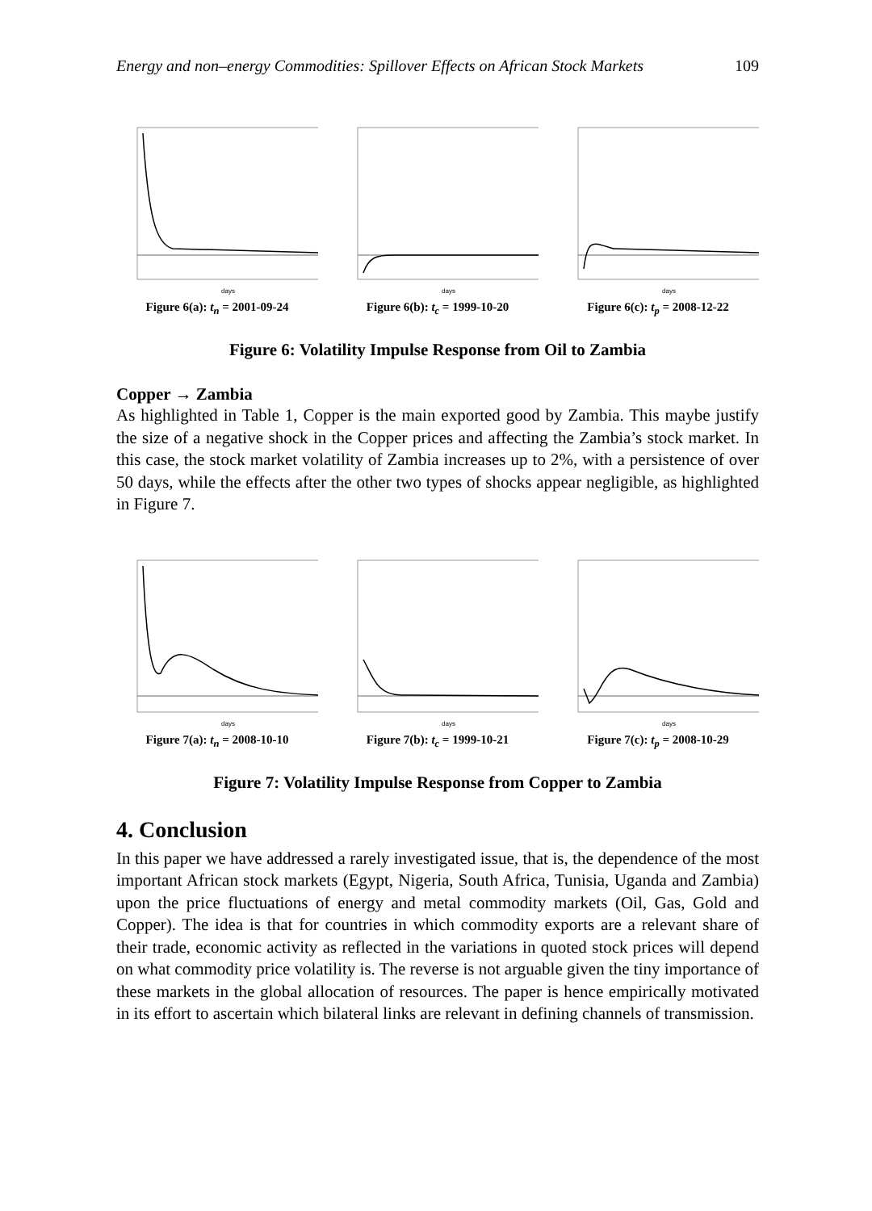Energy and non–energy Commodities: Spillover Effects on African Stock Markets 109
days
Figure 6(a): t<sub>n</sub> = 2001-09-24
days
Figure 6(b): t<sub>c</sub> = 1999-10-20
days
Figure 6(c): t<sub>p</sub> = 2008-12-22
Figure 6: Volatility Impulse Response from Oil to Zambia
Copper → Zambia
As highlighted in Table 1, Copper is the main exported good by Zambia. This maybe justify the size of a negative shock in the Copper prices and affecting the Zambia’s stock market. In this case, the stock market volatility of Zambia increases up to 2%, with a persistence of over 50 days, while the effects after the other two types of shocks appear negligible, as highlighted in Figure 7.
days
Figure 7(a): t<sub>n</sub> = 2008-10-10
days
Figure 7(b): t<sub>c</sub> = 1999-10-21
days
Figure 7(c): t<sub>p</sub> = 2008-10-29
Figure 7: Volatility Impulse Response from Copper to Zambia
4. Conclusion
In this paper we have addressed a rarely investigated issue, that is, the dependence of the most important African stock markets (Egypt, Nigeria, South Africa, Tunisia, Uganda and Zambia) upon the price fluctuations of energy and metal commodity markets (Oil, Gas, Gold and Copper). The idea is that for countries in which commodity exports are a relevant share of their trade, economic activity as reflected in the variations in quoted stock prices will depend on what commodity price volatility is. The reverse is not arguable given the tiny importance of these markets in the global allocation of resources. The paper is hence empirically motivated in its effort to ascertain which bilateral links are relevant in defining channels of transmission.